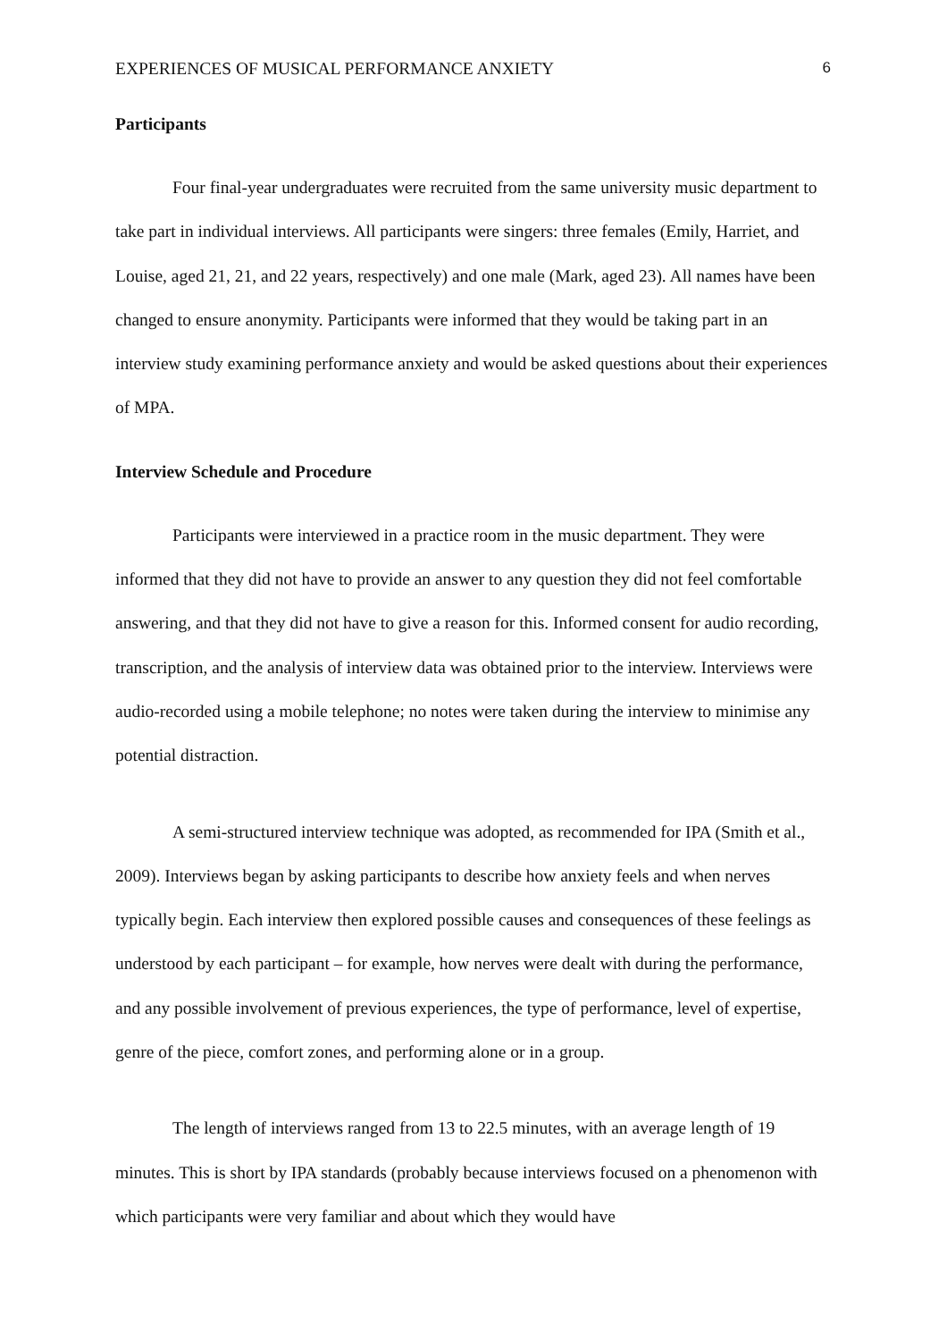EXPERIENCES OF MUSICAL PERFORMANCE ANXIETY 6
Participants
Four final-year undergraduates were recruited from the same university music department to take part in individual interviews. All participants were singers: three females (Emily, Harriet, and Louise, aged 21, 21, and 22 years, respectively) and one male (Mark, aged 23). All names have been changed to ensure anonymity. Participants were informed that they would be taking part in an interview study examining performance anxiety and would be asked questions about their experiences of MPA.
Interview Schedule and Procedure
Participants were interviewed in a practice room in the music department. They were informed that they did not have to provide an answer to any question they did not feel comfortable answering, and that they did not have to give a reason for this. Informed consent for audio recording, transcription, and the analysis of interview data was obtained prior to the interview. Interviews were audio-recorded using a mobile telephone; no notes were taken during the interview to minimise any potential distraction.
A semi-structured interview technique was adopted, as recommended for IPA (Smith et al., 2009). Interviews began by asking participants to describe how anxiety feels and when nerves typically begin. Each interview then explored possible causes and consequences of these feelings as understood by each participant – for example, how nerves were dealt with during the performance, and any possible involvement of previous experiences, the type of performance, level of expertise, genre of the piece, comfort zones, and performing alone or in a group.
The length of interviews ranged from 13 to 22.5 minutes, with an average length of 19 minutes. This is short by IPA standards (probably because interviews focused on a phenomenon with which participants were very familiar and about which they would have